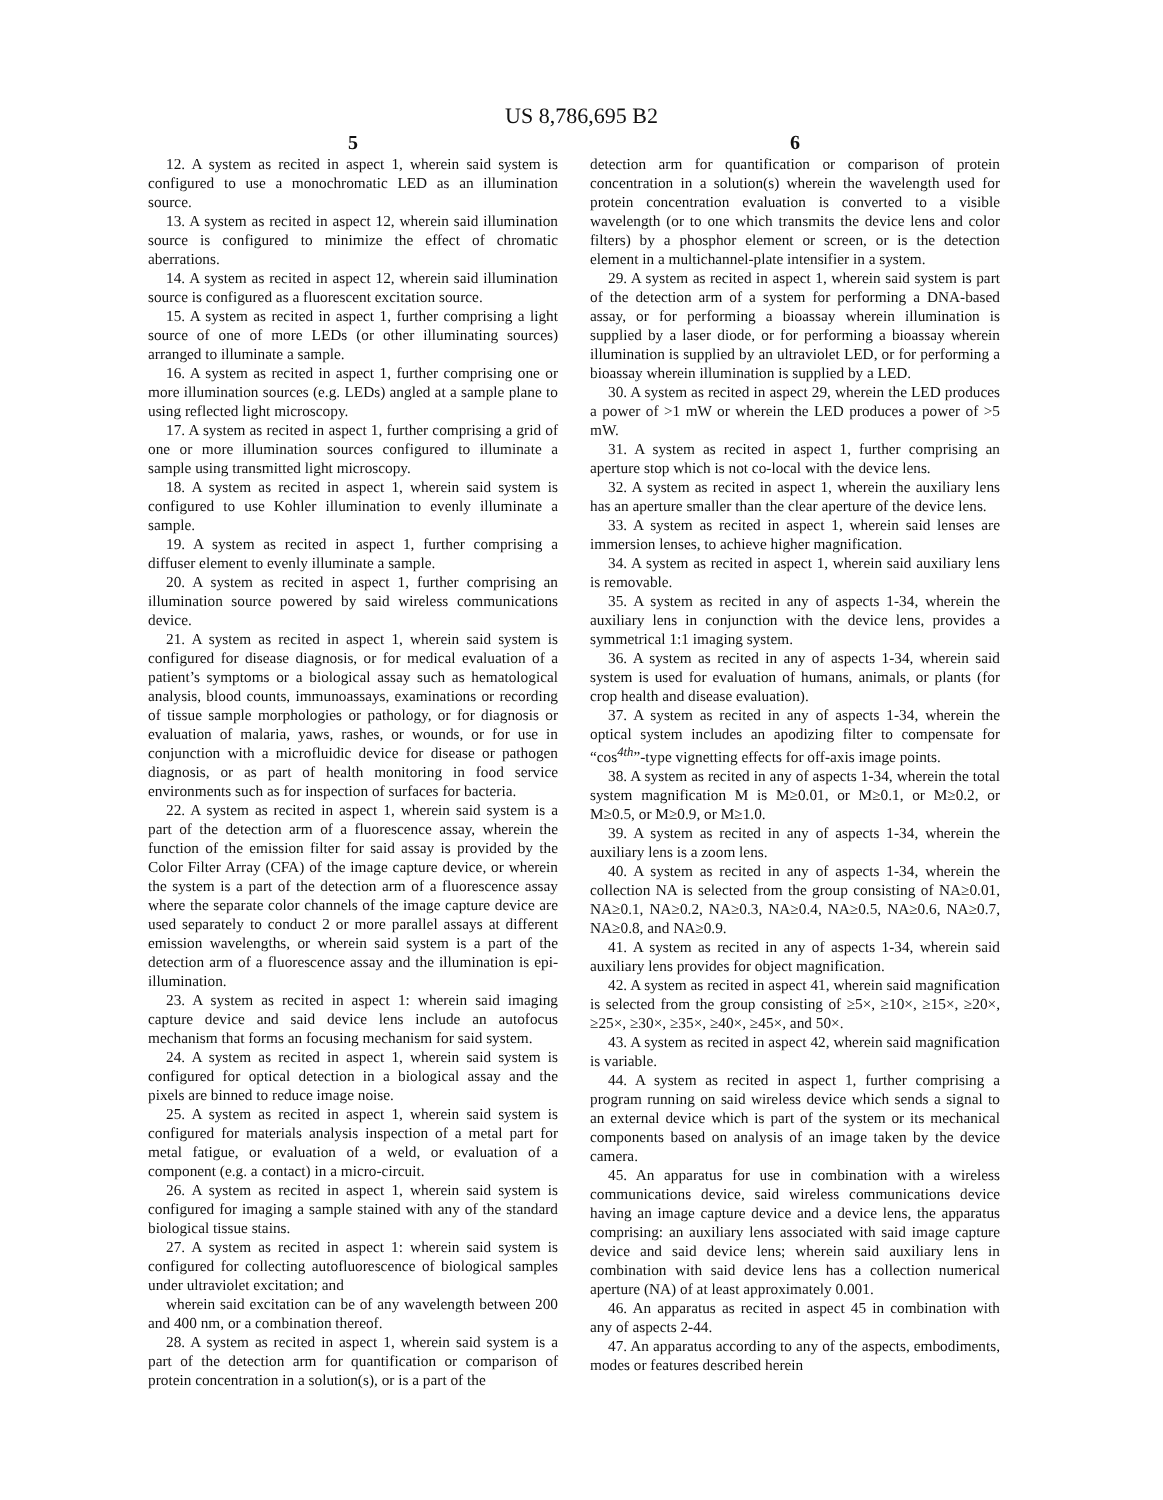US 8,786,695 B2
5
12. A system as recited in aspect 1, wherein said system is configured to use a monochromatic LED as an illumination source.
13. A system as recited in aspect 12, wherein said illumination source is configured to minimize the effect of chromatic aberrations.
14. A system as recited in aspect 12, wherein said illumination source is configured as a fluorescent excitation source.
15. A system as recited in aspect 1, further comprising a light source of one of more LEDs (or other illuminating sources) arranged to illuminate a sample.
16. A system as recited in aspect 1, further comprising one or more illumination sources (e.g. LEDs) angled at a sample plane to using reflected light microscopy.
17. A system as recited in aspect 1, further comprising a grid of one or more illumination sources configured to illuminate a sample using transmitted light microscopy.
18. A system as recited in aspect 1, wherein said system is configured to use Kohler illumination to evenly illuminate a sample.
19. A system as recited in aspect 1, further comprising a diffuser element to evenly illuminate a sample.
20. A system as recited in aspect 1, further comprising an illumination source powered by said wireless communications device.
21. A system as recited in aspect 1, wherein said system is configured for disease diagnosis, or for medical evaluation of a patient’s symptoms or a biological assay such as hematological analysis, blood counts, immunoassays, examinations or recording of tissue sample morphologies or pathology, or for diagnosis or evaluation of malaria, yaws, rashes, or wounds, or for use in conjunction with a microfluidic device for disease or pathogen diagnosis, or as part of health monitoring in food service environments such as for inspection of surfaces for bacteria.
22. A system as recited in aspect 1, wherein said system is a part of the detection arm of a fluorescence assay, wherein the function of the emission filter for said assay is provided by the Color Filter Array (CFA) of the image capture device, or wherein the system is a part of the detection arm of a fluorescence assay where the separate color channels of the image capture device are used separately to conduct 2 or more parallel assays at different emission wavelengths, or wherein said system is a part of the detection arm of a fluorescence assay and the illumination is epi-illumination.
23. A system as recited in aspect 1: wherein said imaging capture device and said device lens include an autofocus mechanism that forms an focusing mechanism for said system.
24. A system as recited in aspect 1, wherein said system is configured for optical detection in a biological assay and the pixels are binned to reduce image noise.
25. A system as recited in aspect 1, wherein said system is configured for materials analysis inspection of a metal part for metal fatigue, or evaluation of a weld, or evaluation of a component (e.g. a contact) in a micro-circuit.
26. A system as recited in aspect 1, wherein said system is configured for imaging a sample stained with any of the standard biological tissue stains.
27. A system as recited in aspect 1: wherein said system is configured for collecting autofluorescence of biological samples under ultraviolet excitation; and
wherein said excitation can be of any wavelength between 200 and 400 nm, or a combination thereof.
28. A system as recited in aspect 1, wherein said system is a part of the detection arm for quantification or comparison of protein concentration in a solution(s), or is a part of the
6
detection arm for quantification or comparison of protein concentration in a solution(s) wherein the wavelength used for protein concentration evaluation is converted to a visible wavelength (or to one which transmits the device lens and color filters) by a phosphor element or screen, or is the detection element in a multichannel-plate intensifier in a system.
29. A system as recited in aspect 1, wherein said system is part of the detection arm of a system for performing a DNA-based assay, or for performing a bioassay wherein illumination is supplied by a laser diode, or for performing a bioassay wherein illumination is supplied by an ultraviolet LED, or for performing a bioassay wherein illumination is supplied by a LED.
30. A system as recited in aspect 29, wherein the LED produces a power of >1 mW or wherein the LED produces a power of >5 mW.
31. A system as recited in aspect 1, further comprising an aperture stop which is not co-local with the device lens.
32. A system as recited in aspect 1, wherein the auxiliary lens has an aperture smaller than the clear aperture of the device lens.
33. A system as recited in aspect 1, wherein said lenses are immersion lenses, to achieve higher magnification.
34. A system as recited in aspect 1, wherein said auxiliary lens is removable.
35. A system as recited in any of aspects 1-34, wherein the auxiliary lens in conjunction with the device lens, provides a symmetrical 1:1 imaging system.
36. A system as recited in any of aspects 1-34, wherein said system is used for evaluation of humans, animals, or plants (for crop health and disease evaluation).
37. A system as recited in any of aspects 1-34, wherein the optical system includes an apodizing filter to compensate for “cos<sup>4th</sup>”-type vignetting effects for off-axis image points.
38. A system as recited in any of aspects 1-34, wherein the total system magnification M is M≥0.01, or M≥0.1, or M≥0.2, or M≥0.5, or M≥0.9, or M≥1.0.
39. A system as recited in any of aspects 1-34, wherein the auxiliary lens is a zoom lens.
40. A system as recited in any of aspects 1-34, wherein the collection NA is selected from the group consisting of NA≥0.01, NA≥0.1, NA≥0.2, NA≥0.3, NA≥0.4, NA≥0.5, NA≥0.6, NA≥0.7, NA≥0.8, and NA≥0.9.
41. A system as recited in any of aspects 1-34, wherein said auxiliary lens provides for object magnification.
42. A system as recited in aspect 41, wherein said magnification is selected from the group consisting of ≥5×, ≥10×, ≥15×, ≥20×, ≥25×, ≥30×, ≥35×, ≥40×, ≥45×, and 50×.
43. A system as recited in aspect 42, wherein said magnification is variable.
44. A system as recited in aspect 1, further comprising a program running on said wireless device which sends a signal to an external device which is part of the system or its mechanical components based on analysis of an image taken by the device camera.
45. An apparatus for use in combination with a wireless communications device, said wireless communications device having an image capture device and a device lens, the apparatus comprising: an auxiliary lens associated with said image capture device and said device lens; wherein said auxiliary lens in combination with said device lens has a collection numerical aperture (NA) of at least approximately 0.001.
46. An apparatus as recited in aspect 45 in combination with any of aspects 2-44.
47. An apparatus according to any of the aspects, embodiments, modes or features described herein